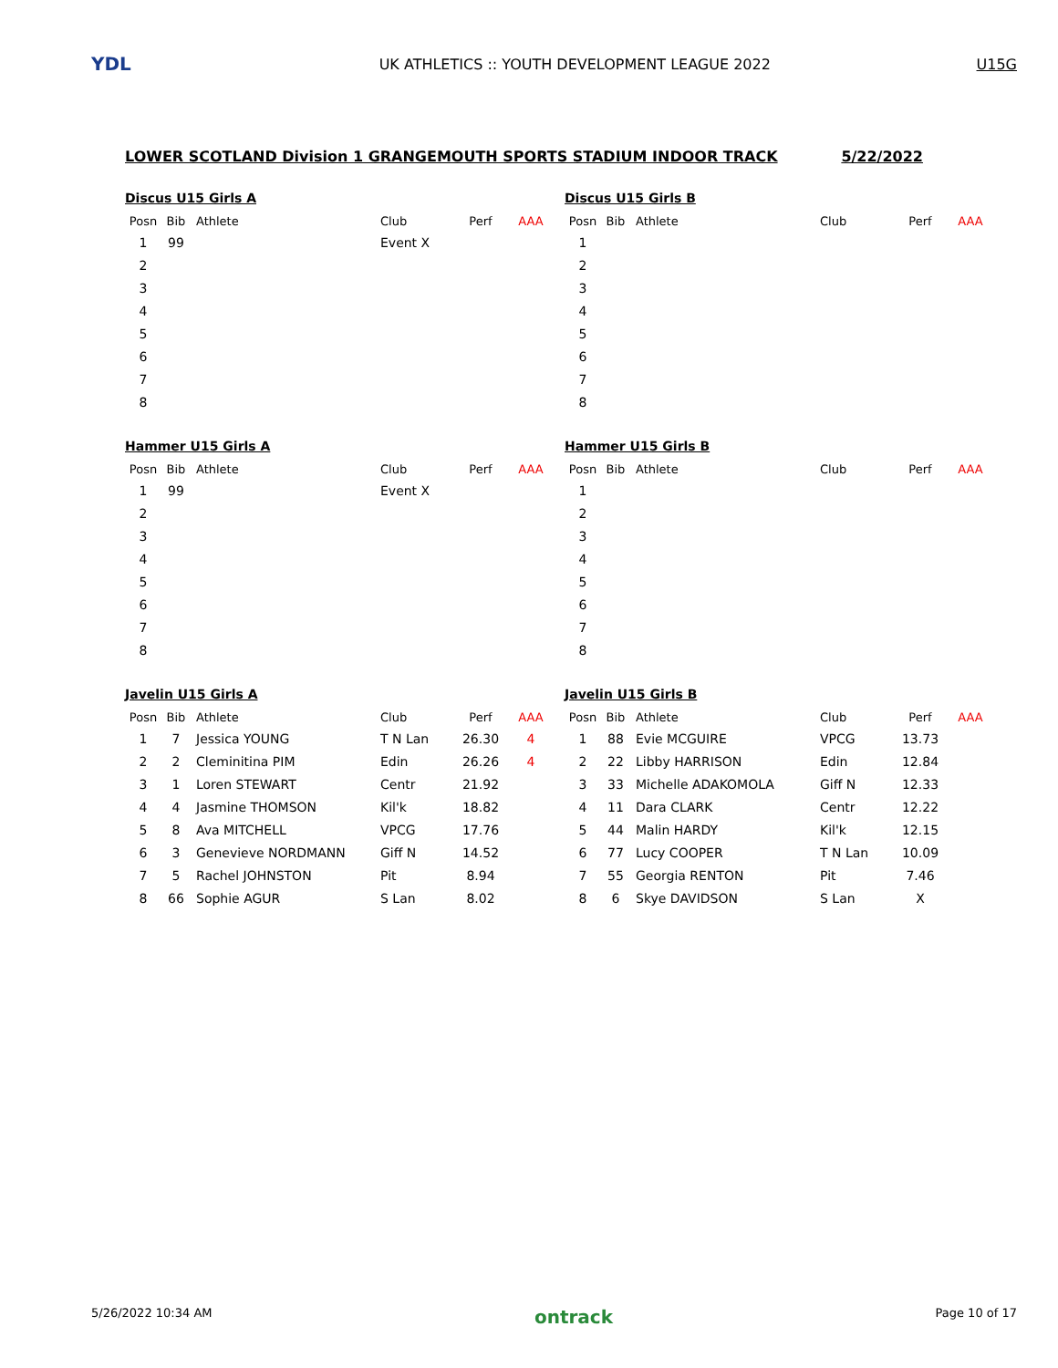YDL
UK ATHLETICS :: YOUTH DEVELOPMENT LEAGUE 2022
U15G
LOWER SCOTLAND Division 1 GRANGEMOUTH SPORTS STADIUM INDOOR TRACK 5/22/2022
Discus U15 Girls A
| Posn | Bib | Athlete | Club | Perf | AAA |
| --- | --- | --- | --- | --- | --- |
| 1 | 99 | | Event X | | |
| 2 | | | | | |
| 3 | | | | | |
| 4 | | | | | |
| 5 | | | | | |
| 6 | | | | | |
| 7 | | | | | |
| 8 | | | | | |
Discus U15 Girls B
| Posn | Bib | Athlete | Club | Perf | AAA |
| --- | --- | --- | --- | --- | --- |
| 1 | | | | | |
| 2 | | | | | |
| 3 | | | | | |
| 4 | | | | | |
| 5 | | | | | |
| 6 | | | | | |
| 7 | | | | | |
| 8 | | | | | |
Hammer U15 Girls A
| Posn | Bib | Athlete | Club | Perf | AAA |
| --- | --- | --- | --- | --- | --- |
| 1 | 99 | | Event X | | |
| 2 | | | | | |
| 3 | | | | | |
| 4 | | | | | |
| 5 | | | | | |
| 6 | | | | | |
| 7 | | | | | |
| 8 | | | | | |
Hammer U15 Girls B
| Posn | Bib | Athlete | Club | Perf | AAA |
| --- | --- | --- | --- | --- | --- |
| 1 | | | | | |
| 2 | | | | | |
| 3 | | | | | |
| 4 | | | | | |
| 5 | | | | | |
| 6 | | | | | |
| 7 | | | | | |
| 8 | | | | | |
Javelin U15 Girls A
| Posn | Bib | Athlete | Club | Perf | AAA |
| --- | --- | --- | --- | --- | --- |
| 1 | 7 | Jessica YOUNG | T N Lan | 26.30 | 4 |
| 2 | 2 | Cleminitina PIM | Edin | 26.26 | 4 |
| 3 | 1 | Loren STEWART | Centr | 21.92 | |
| 4 | 4 | Jasmine THOMSON | Kil'k | 18.82 | |
| 5 | 8 | Ava MITCHELL | VPCG | 17.76 | |
| 6 | 3 | Genevieve NORDMANN | Giff N | 14.52 | |
| 7 | 5 | Rachel JOHNSTON | Pit | 8.94 | |
| 8 | 66 | Sophie AGUR | S Lan | 8.02 | |
Javelin U15 Girls B
| Posn | Bib | Athlete | Club | Perf | AAA |
| --- | --- | --- | --- | --- | --- |
| 1 | 88 | Evie MCGUIRE | VPCG | 13.73 | |
| 2 | 22 | Libby HARRISON | Edin | 12.84 | |
| 3 | 33 | Michelle ADAKOMOLA | Giff N | 12.33 | |
| 4 | 11 | Dara CLARK | Centr | 12.22 | |
| 5 | 44 | Malin HARDY | Kil'k | 12.15 | |
| 6 | 77 | Lucy COOPER | T N Lan | 10.09 | |
| 7 | 55 | Georgia RENTON | Pit | 7.46 | |
| 8 | 6 | Skye DAVIDSON | S Lan | X | |
5/26/2022 10:34 AM ontrack Page 10 of 17